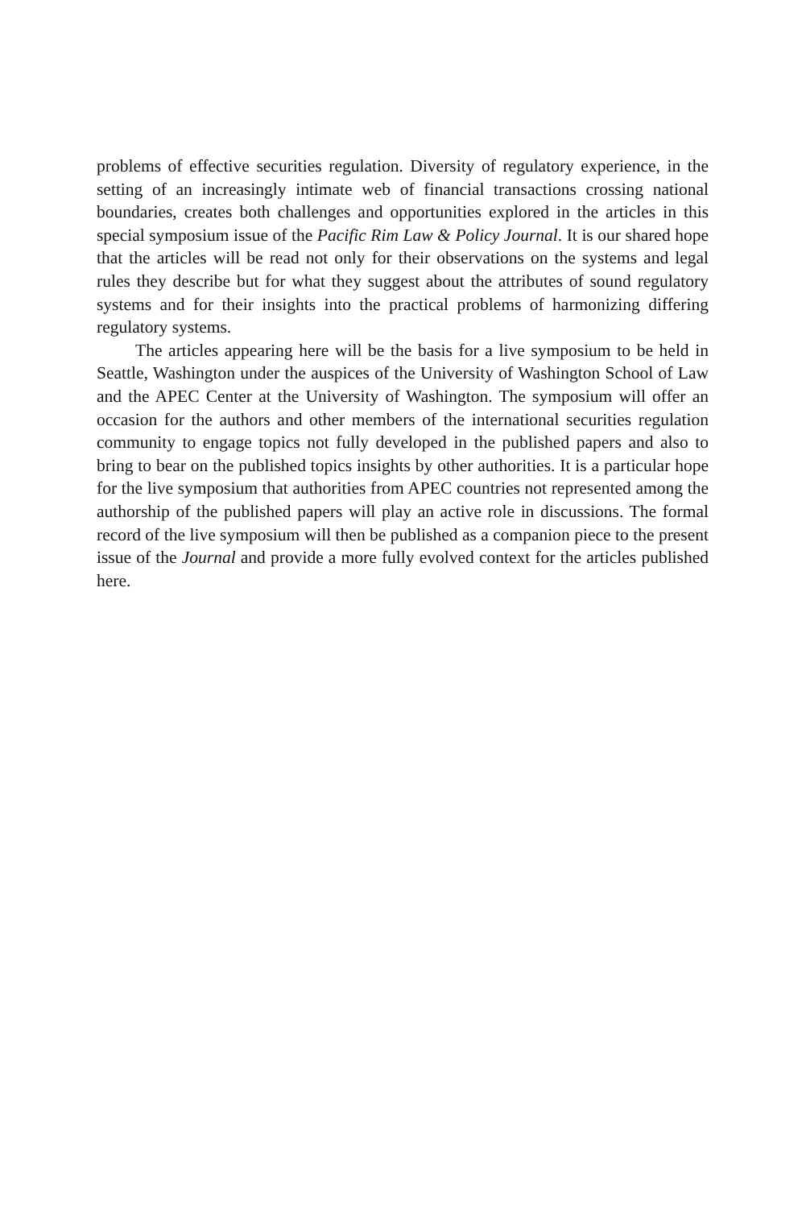problems of effective securities regulation. Diversity of regulatory experience, in the setting of an increasingly intimate web of financial transactions crossing national boundaries, creates both challenges and opportunities explored in the articles in this special symposium issue of the Pacific Rim Law & Policy Journal. It is our shared hope that the articles will be read not only for their observations on the systems and legal rules they describe but for what they suggest about the attributes of sound regulatory systems and for their insights into the practical problems of harmonizing differing regulatory systems.
The articles appearing here will be the basis for a live symposium to be held in Seattle, Washington under the auspices of the University of Washington School of Law and the APEC Center at the University of Washington. The symposium will offer an occasion for the authors and other members of the international securities regulation community to engage topics not fully developed in the published papers and also to bring to bear on the published topics insights by other authorities. It is a particular hope for the live symposium that authorities from APEC countries not represented among the authorship of the published papers will play an active role in discussions. The formal record of the live symposium will then be published as a companion piece to the present issue of the Journal and provide a more fully evolved context for the articles published here.